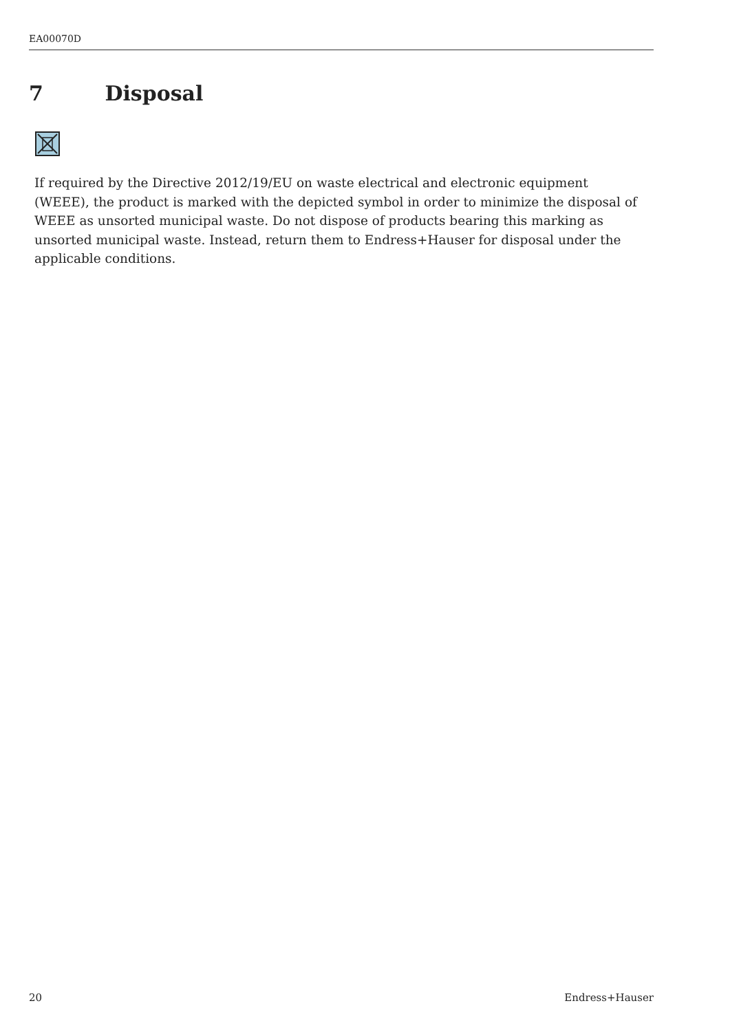EA00070D
7 Disposal
If required by the Directive 2012/19/EU on waste electrical and electronic equipment (WEEE), the product is marked with the depicted symbol in order to minimize the disposal of WEEE as unsorted municipal waste. Do not dispose of products bearing this marking as unsorted municipal waste. Instead, return them to Endress+Hauser for disposal under the applicable conditions.
20 Endress+Hauser